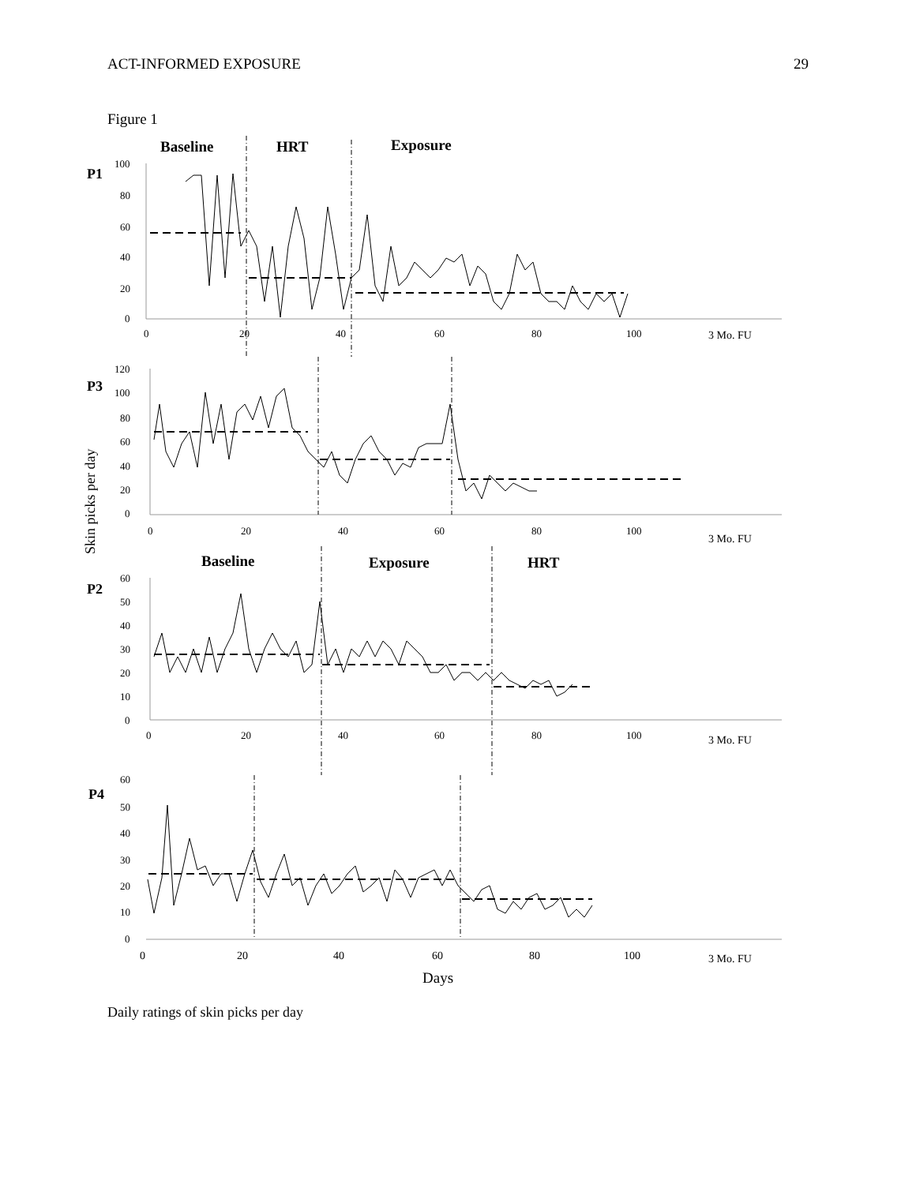ACT-INFORMED EXPOSURE 29
Figure 1
Baseline
HRT
Exposure
P1
100
80
60
40
20
0
0
20
40
60
80
100
3 Mo. FU
P3
120
100
80
60
40
20
0
Skin picks per day
0
20
40
60
80
100
3 Mo. FU
Baseline
Exposure
HRT
P2
60
50
40
30
20
10
0
0
20
40
60
80
100
3 Mo. FU
P4
60
50
40
30
20
10
0
0
20
40
60
80
100
3 Mo. FU
Days
Daily ratings of skin picks per day